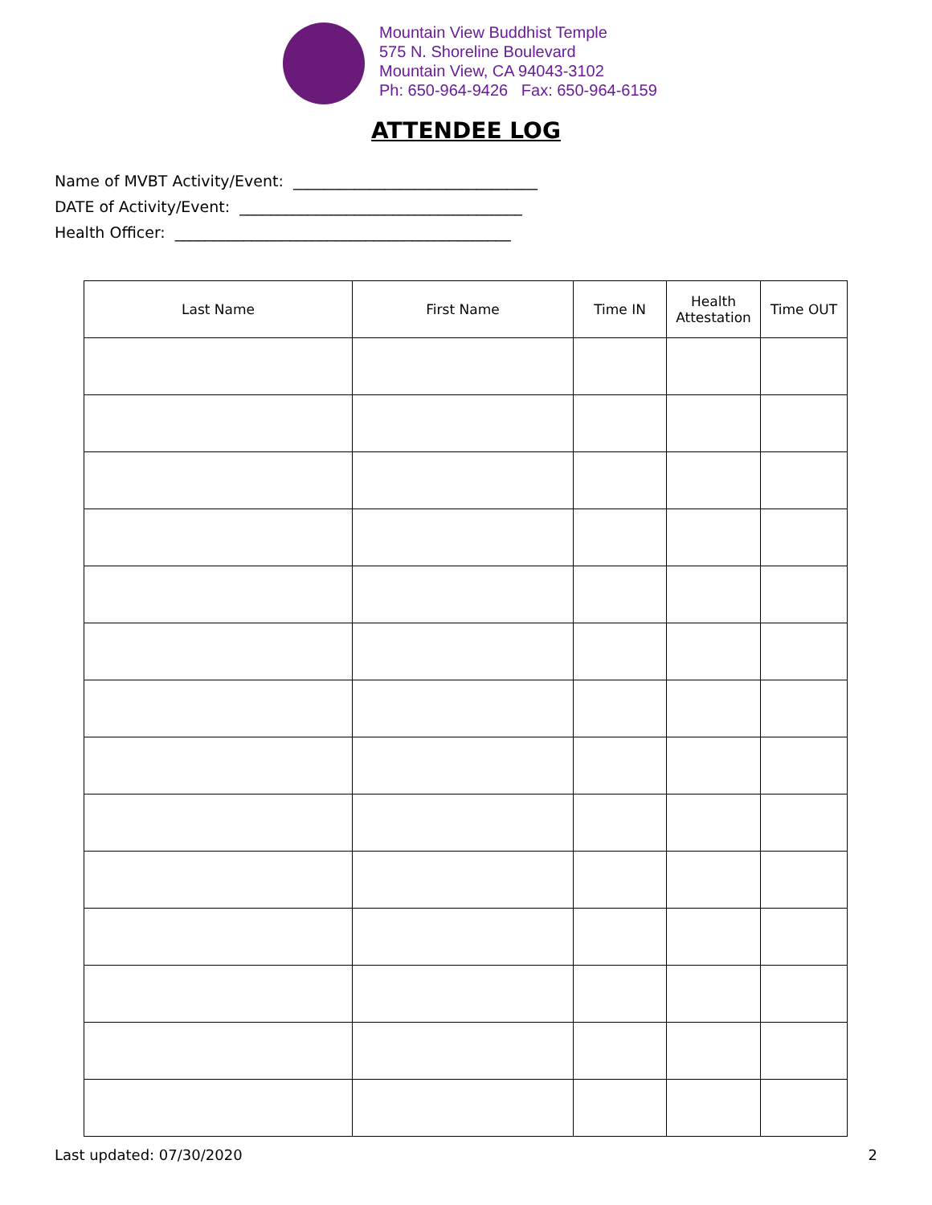Mountain View Buddhist Temple
575 N. Shoreline Boulevard
Mountain View, CA 94043-3102
Ph: 650-964-9426 Fax: 650-964-6159
ATTENDEE LOG
Name of MVBT Activity/Event: ________________________________
DATE of Activity/Event: _____________________________________
Health Officer: ____________________________________________
| Last Name | First Name | Time IN | Health Attestation | Time OUT |
| --- | --- | --- | --- | --- |
Last updated: 07/30/2020 2